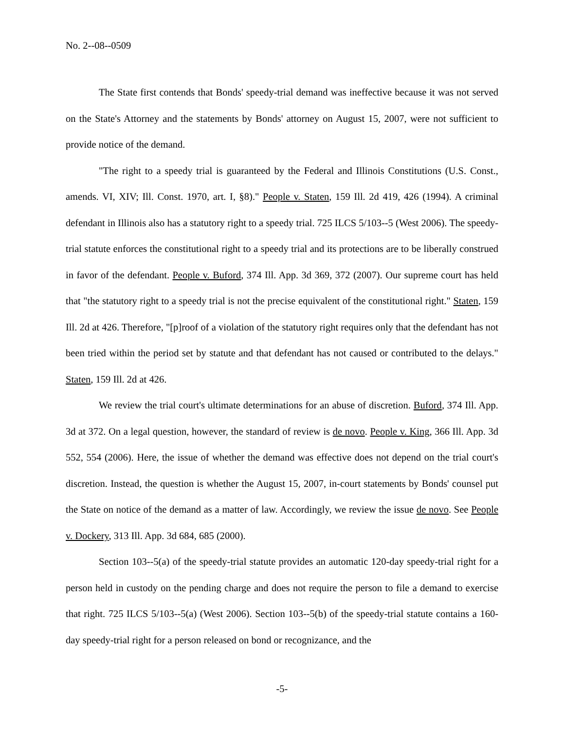No. 2--08--0509
The State first contends that Bonds' speedy-trial demand was ineffective because it was not served on the State's Attorney and the statements by Bonds' attorney on August 15, 2007, were not sufficient to provide notice of the demand.
"The right to a speedy trial is guaranteed by the Federal and Illinois Constitutions (U.S. Const., amends. VI, XIV; Ill. Const. 1970, art. I, §8)." People v. Staten, 159 Ill. 2d 419, 426 (1994). A criminal defendant in Illinois also has a statutory right to a speedy trial. 725 ILCS 5/103--5 (West 2006). The speedy-trial statute enforces the constitutional right to a speedy trial and its protections are to be liberally construed in favor of the defendant. People v. Buford, 374 Ill. App. 3d 369, 372 (2007). Our supreme court has held that "the statutory right to a speedy trial is not the precise equivalent of the constitutional right." Staten, 159 Ill. 2d at 426. Therefore, "[p]roof of a violation of the statutory right requires only that the defendant has not been tried within the period set by statute and that defendant has not caused or contributed to the delays." Staten, 159 Ill. 2d at 426.
We review the trial court's ultimate determinations for an abuse of discretion. Buford, 374 Ill. App. 3d at 372. On a legal question, however, the standard of review is de novo. People v. King, 366 Ill. App. 3d 552, 554 (2006). Here, the issue of whether the demand was effective does not depend on the trial court's discretion. Instead, the question is whether the August 15, 2007, in-court statements by Bonds' counsel put the State on notice of the demand as a matter of law. Accordingly, we review the issue de novo. See People v. Dockery, 313 Ill. App. 3d 684, 685 (2000).
Section 103--5(a) of the speedy-trial statute provides an automatic 120-day speedy-trial right for a person held in custody on the pending charge and does not require the person to file a demand to exercise that right. 725 ILCS 5/103--5(a) (West 2006). Section 103--5(b) of the speedy-trial statute contains a 160-day speedy-trial right for a person released on bond or recognizance, and the
-5-